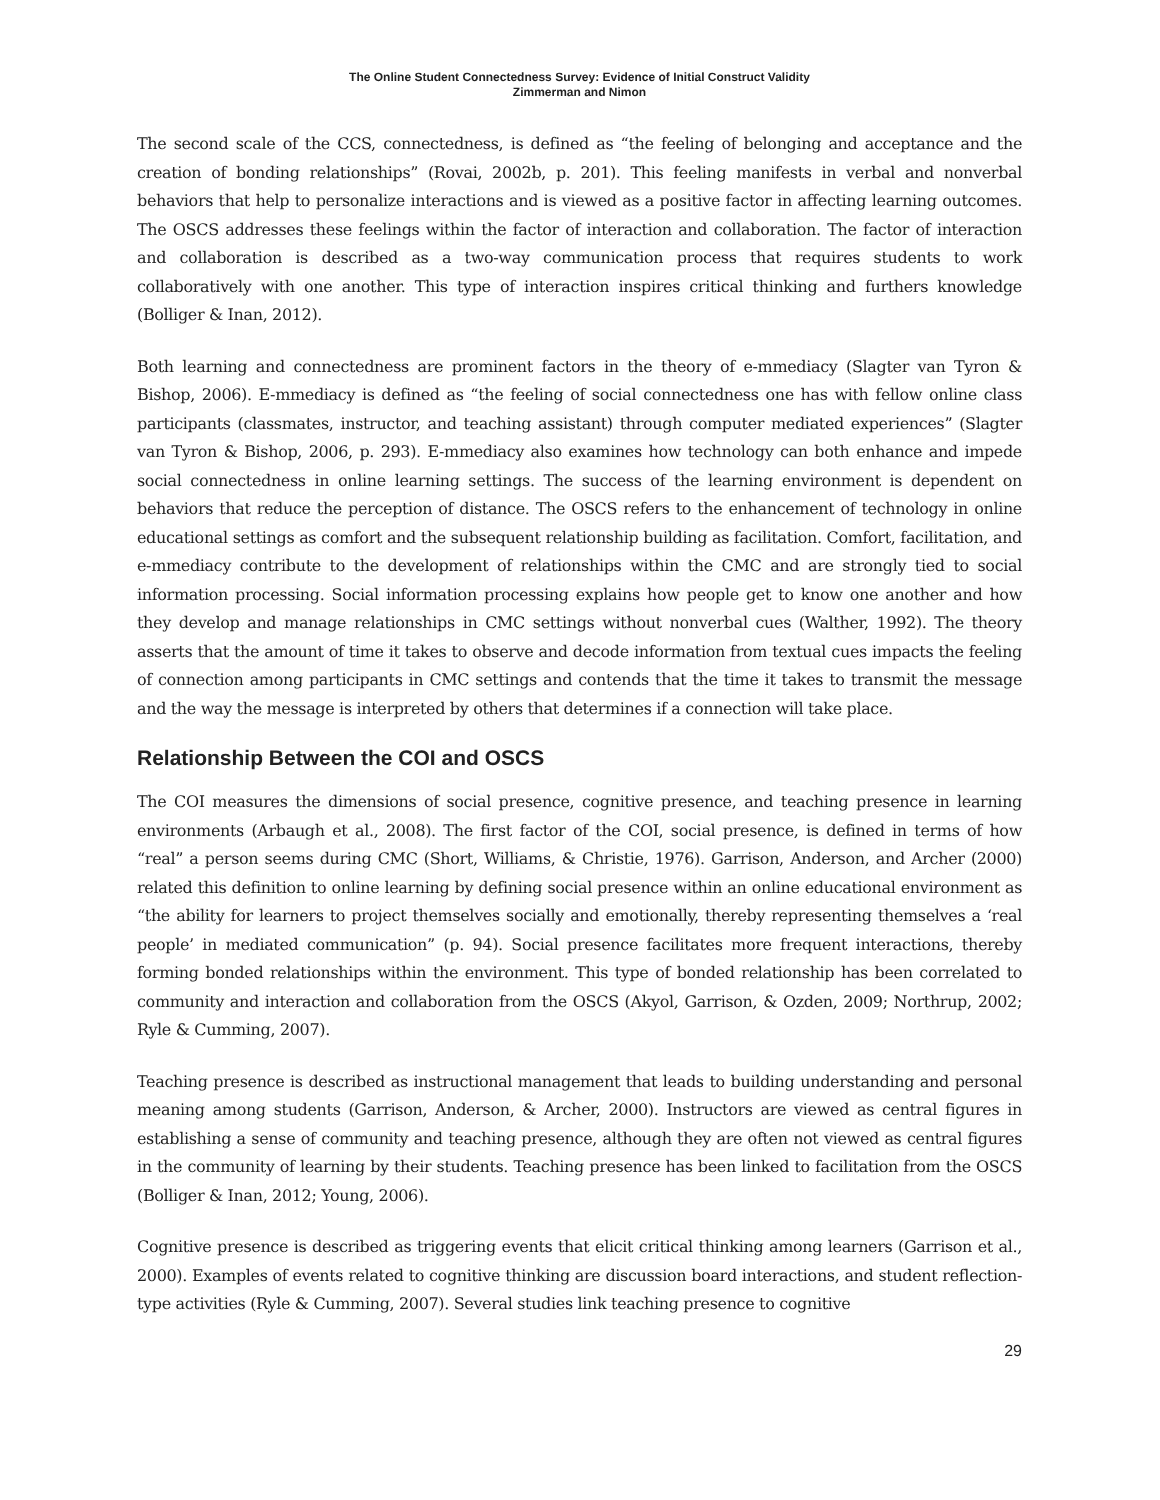The Online Student Connectedness Survey: Evidence of Initial Construct Validity
Zimmerman and Nimon
The second scale of the CCS, connectedness, is defined as “the feeling of belonging and acceptance and the creation of bonding relationships” (Rovai, 2002b, p. 201). This feeling manifests in verbal and nonverbal behaviors that help to personalize interactions and is viewed as a positive factor in affecting learning outcomes. The OSCS addresses these feelings within the factor of interaction and collaboration. The factor of interaction and collaboration is described as a two-way communication process that requires students to work collaboratively with one another. This type of interaction inspires critical thinking and furthers knowledge (Bolliger & Inan, 2012).
Both learning and connectedness are prominent factors in the theory of e-mmediacy (Slagter van Tyron & Bishop, 2006). E-mmediacy is defined as “the feeling of social connectedness one has with fellow online class participants (classmates, instructor, and teaching assistant) through computer mediated experiences” (Slagter van Tyron & Bishop, 2006, p. 293). E-mmediacy also examines how technology can both enhance and impede social connectedness in online learning settings. The success of the learning environment is dependent on behaviors that reduce the perception of distance. The OSCS refers to the enhancement of technology in online educational settings as comfort and the subsequent relationship building as facilitation. Comfort, facilitation, and e-mmediacy contribute to the development of relationships within the CMC and are strongly tied to social information processing. Social information processing explains how people get to know one another and how they develop and manage relationships in CMC settings without nonverbal cues (Walther, 1992). The theory asserts that the amount of time it takes to observe and decode information from textual cues impacts the feeling of connection among participants in CMC settings and contends that the time it takes to transmit the message and the way the message is interpreted by others that determines if a connection will take place.
Relationship Between the COI and OSCS
The COI measures the dimensions of social presence, cognitive presence, and teaching presence in learning environments (Arbaugh et al., 2008). The first factor of the COI, social presence, is defined in terms of how “real” a person seems during CMC (Short, Williams, & Christie, 1976). Garrison, Anderson, and Archer (2000) related this definition to online learning by defining social presence within an online educational environment as “the ability for learners to project themselves socially and emotionally, thereby representing themselves a ‘real people’ in mediated communication” (p. 94). Social presence facilitates more frequent interactions, thereby forming bonded relationships within the environment. This type of bonded relationship has been correlated to community and interaction and collaboration from the OSCS (Akyol, Garrison, & Ozden, 2009; Northrup, 2002; Ryle & Cumming, 2007).
Teaching presence is described as instructional management that leads to building understanding and personal meaning among students (Garrison, Anderson, & Archer, 2000). Instructors are viewed as central figures in establishing a sense of community and teaching presence, although they are often not viewed as central figures in the community of learning by their students. Teaching presence has been linked to facilitation from the OSCS (Bolliger & Inan, 2012; Young, 2006).
Cognitive presence is described as triggering events that elicit critical thinking among learners (Garrison et al., 2000). Examples of events related to cognitive thinking are discussion board interactions, and student reflection-type activities (Ryle & Cumming, 2007). Several studies link teaching presence to cognitive
29